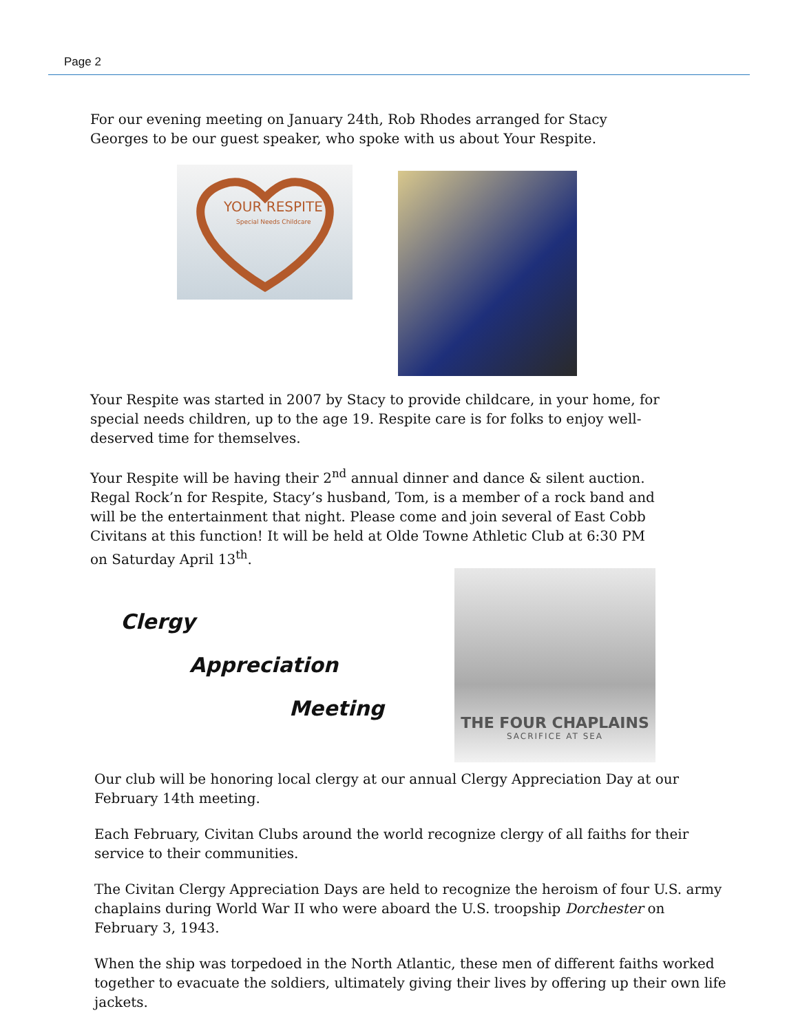Page 2
For our evening meeting on January 24th, Rob Rhodes arranged for Stacy Georges to be our guest speaker, who spoke with us about Your Respite.
YOUR RESPITE
Special Needs Childcare
Your Respite was started in 2007 by Stacy to provide childcare, in your home, for special needs children, up to the age 19. Respite care is for folks to enjoy well-deserved time for themselves.
Your Respite will be having their 2<sup>nd</sup> annual dinner and dance & silent auction. Regal Rock’n for Respite, Stacy’s husband, Tom, is a member of a rock band and will be the entertainment that night. Please come and join several of East Cobb Civitans at this function! It will be held at Olde Towne Athletic Club at 6:30 PM on Saturday April 13<sup>th</sup>.
Clergy
Appreciation
Meeting
THE FOUR CHAPLAINS
SACRIFICE AT SEA
Our club will be honoring local clergy at our annual Clergy Appreciation Day at our February 14th meeting.
Each February, Civitan Clubs around the world recognize clergy of all faiths for their service to their communities.
The Civitan Clergy Appreciation Days are held to recognize the heroism of four U.S. army chaplains during World War II who were aboard the U.S. troopship Dorchester on February 3, 1943.
When the ship was torpedoed in the North Atlantic, these men of different faiths worked together to evacuate the soldiers, ultimately giving their lives by offering up their own life jackets.